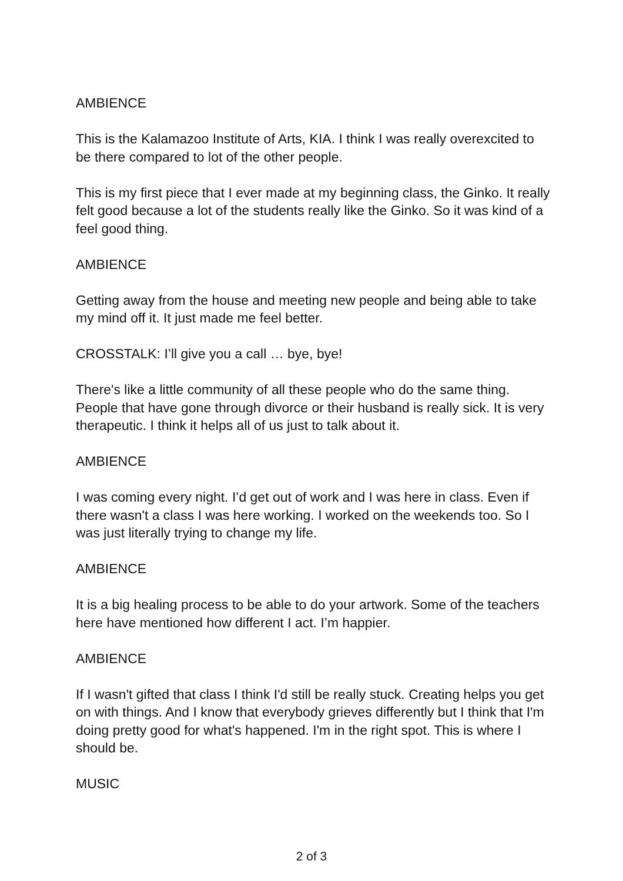AMBIENCE
This is the Kalamazoo Institute of Arts, KIA. I think I was really overexcited to be there compared to lot of the other people.
This is my first piece that I ever made at my beginning class, the Ginko. It really felt good because a lot of the students really like the Ginko. So it was kind of a feel good thing.
AMBIENCE
Getting away from the house and meeting new people and being able to take my mind off it. It just made me feel better.
CROSSTALK: I’ll give you a call … bye, bye!
There's like a little community of all these people who do the same thing. People that have gone through divorce or their husband is really sick. It is very therapeutic. I think it helps all of us just to talk about it.
AMBIENCE
I was coming every night. I’d get out of work and I was here in class. Even if there wasn't a class I was here working. I worked on the weekends too. So I was just literally trying to change my life.
AMBIENCE
It is a big healing process to be able to do your artwork. Some of the teachers here have mentioned how different I act. I’m happier.
AMBIENCE
If I wasn't gifted that class I think I'd still be really stuck. Creating helps you get on with things. And I know that everybody grieves differently but I think that I'm doing pretty good for what's happened. I'm in the right spot. This is where I should be.
MUSIC
2 of 3